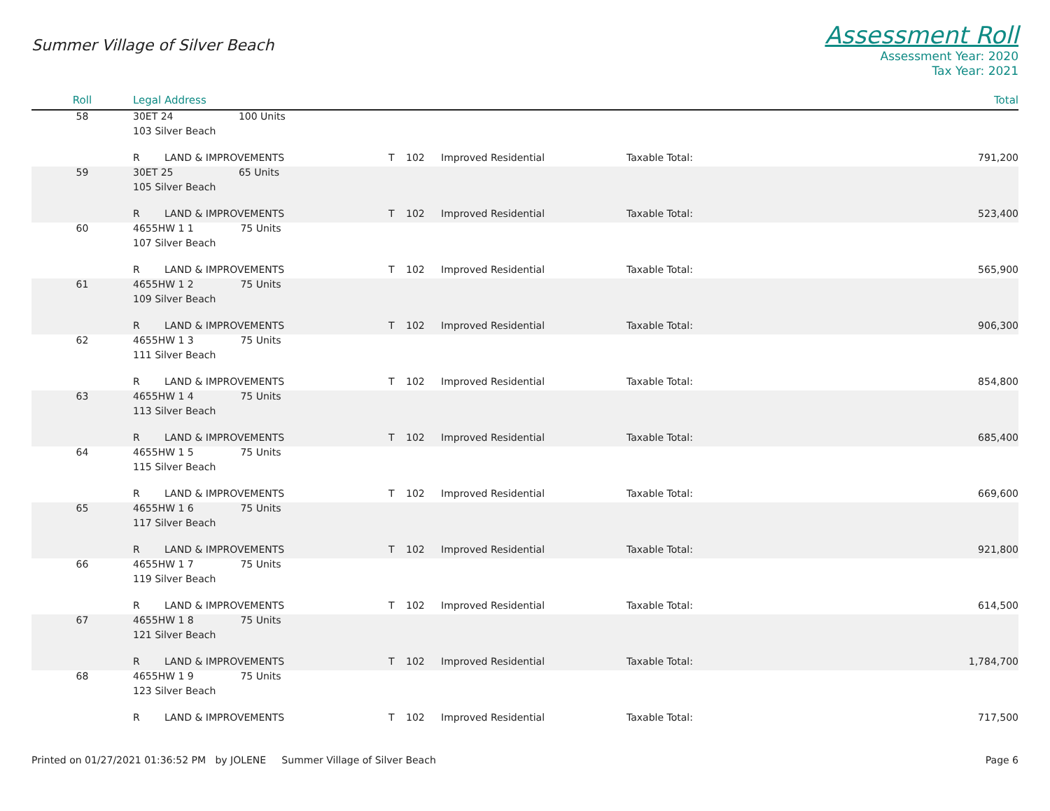Summer Village of Silver Beach
Assessment Roll
Assessment Year: 2020
Tax Year: 2021
| Roll | Legal Address | | | | | | Total |
| --- | --- | --- | --- | --- | --- | --- | --- |
| 58 | 30ET 24 100 Units | | | | | | |
| | 103 Silver Beach | | | | | | |
| | R | LAND & IMPROVEMENTS | T | 102 | Improved Residential | Taxable Total: | 791,200 |
| 59 | 30ET 25 65 Units | | | | | | |
| | 105 Silver Beach | | | | | | |
| | R | LAND & IMPROVEMENTS | T | 102 | Improved Residential | Taxable Total: | 523,400 |
| 60 | 4655HW 1 1 75 Units | | | | | | |
| | 107 Silver Beach | | | | | | |
| | R | LAND & IMPROVEMENTS | T | 102 | Improved Residential | Taxable Total: | 565,900 |
| 61 | 4655HW 1 2 75 Units | | | | | | |
| | 109 Silver Beach | | | | | | |
| | R | LAND & IMPROVEMENTS | T | 102 | Improved Residential | Taxable Total: | 906,300 |
| 62 | 4655HW 1 3 75 Units | | | | | | |
| | 111 Silver Beach | | | | | | |
| | R | LAND & IMPROVEMENTS | T | 102 | Improved Residential | Taxable Total: | 854,800 |
| 63 | 4655HW 1 4 75 Units | | | | | | |
| | 113 Silver Beach | | | | | | |
| | R | LAND & IMPROVEMENTS | T | 102 | Improved Residential | Taxable Total: | 685,400 |
| 64 | 4655HW 1 5 75 Units | | | | | | |
| | 115 Silver Beach | | | | | | |
| | R | LAND & IMPROVEMENTS | T | 102 | Improved Residential | Taxable Total: | 669,600 |
| 65 | 4655HW 1 6 75 Units | | | | | | |
| | 117 Silver Beach | | | | | | |
| | R | LAND & IMPROVEMENTS | T | 102 | Improved Residential | Taxable Total: | 921,800 |
| 66 | 4655HW 1 7 75 Units | | | | | | |
| | 119 Silver Beach | | | | | | |
| | R | LAND & IMPROVEMENTS | T | 102 | Improved Residential | Taxable Total: | 614,500 |
| 67 | 4655HW 1 8 75 Units | | | | | | |
| | 121 Silver Beach | | | | | | |
| | R | LAND & IMPROVEMENTS | T | 102 | Improved Residential | Taxable Total: | 1,784,700 |
| 68 | 4655HW 1 9 75 Units | | | | | | |
| | 123 Silver Beach | | | | | | |
| | R | LAND & IMPROVEMENTS | T | 102 | Improved Residential | Taxable Total: | 717,500 |
Printed on 01/27/2021 01:36:52 PM by JOLENE Summer Village of Silver Beach
Page 6